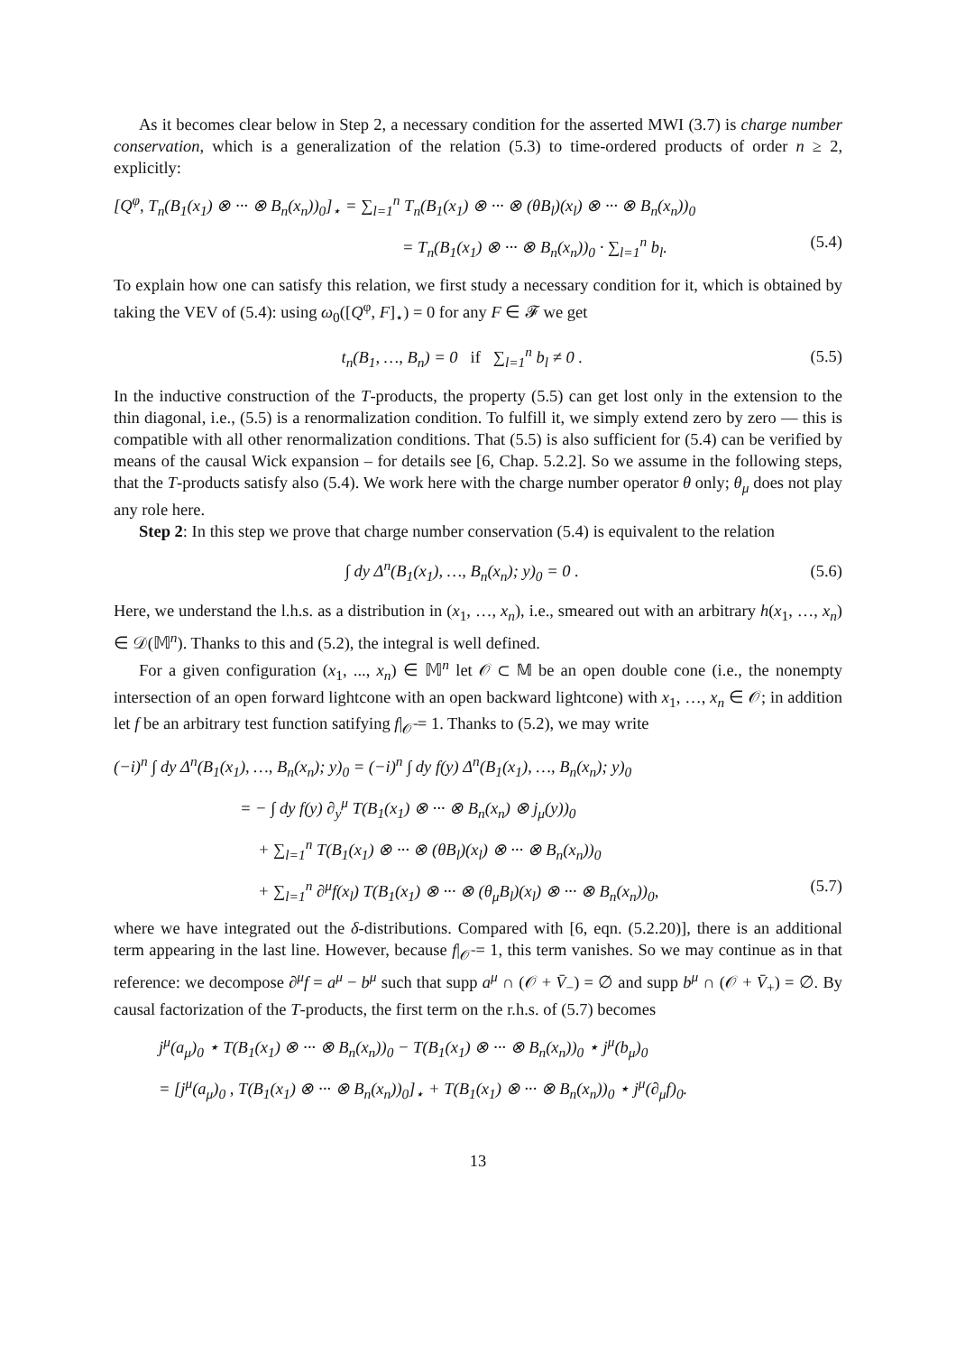As it becomes clear below in Step 2, a necessary condition for the asserted MWI (3.7) is charge number conservation, which is a generalization of the relation (5.3) to time-ordered products of order n ≥ 2, explicitly:
[Q<sup>φ</sup>, T<sub>n</sub>(B<sub>1</sub>(x<sub>1</sub>) ⊗ ··· ⊗ B<sub>n</sub>(x<sub>n</sub>))<sub>0</sub>]<sub>⋆</sub> = ∑<sub>l=1</sub><sup>n</sup> T<sub>n</sub>(B<sub>1</sub>(x<sub>1</sub>) ⊗ ··· ⊗ (θB<sub>l</sub>)(x<sub>l</sub>) ⊗ ··· ⊗ B<sub>n</sub>(x<sub>n</sub>))<sub>0</sub>
= T<sub>n</sub>(B<sub>1</sub>(x<sub>1</sub>) ⊗ ··· ⊗ B<sub>n</sub>(x<sub>n</sub>))<sub>0</sub> · ∑<sub>l=1</sub><sup>n</sup> b<sub>l</sub>. (5.4)
To explain how one can satisfy this relation, we first study a necessary condition for it, which is obtained by taking the VEV of (5.4): using ω<sub>0</sub>([Q<sup>φ</sup>, F]<sub>⋆</sub>) = 0 for any F ∈ 𝓕 we get
t<sub>n</sub>(B<sub>1</sub>, …, B<sub>n</sub>) = 0 if ∑<sub>l=1</sub><sup>n</sup> b<sub>l</sub> ≠ 0 . (5.5)
In the inductive construction of the T-products, the property (5.5) can get lost only in the extension to the thin diagonal, i.e., (5.5) is a renormalization condition. To fulfill it, we simply extend zero by zero — this is compatible with all other renormalization conditions. That (5.5) is also sufficient for (5.4) can be verified by means of the causal Wick expansion – for details see [6, Chap. 5.2.2]. So we assume in the following steps, that the T-products satisfy also (5.4). We work here with the charge number operator θ only; θ<sub>μ</sub> does not play any role here.
Step 2: In this step we prove that charge number conservation (5.4) is equivalent to the relation
∫ dy Δ<sup>n</sup>(B<sub>1</sub>(x<sub>1</sub>), …, B<sub>n</sub>(x<sub>n</sub>); y)<sub>0</sub> = 0 . (5.6)
Here, we understand the l.h.s. as a distribution in (x<sub>1</sub>, …, x<sub>n</sub>), i.e., smeared out with an arbitrary h(x<sub>1</sub>, …, x<sub>n</sub>) ∈ 𝒟(𝕄<sup>n</sup>). Thanks to this and (5.2), the integral is well defined.
For a given configuration (x<sub>1</sub>, ..., x<sub>n</sub>) ∈ 𝕄<sup>n</sup> let 𝒪 ⊂ 𝕄 be an open double cone (i.e., the nonempty intersection of an open forward lightcone with an open backward lightcone) with x<sub>1</sub>, …, x<sub>n</sub> ∈ 𝒪; in addition let f be an arbitrary test function satifying f|<sub>𝒪̄</sub> = 1. Thanks to (5.2), we may write
(−i)<sup>n</sup> ∫ dy Δ<sup>n</sup>(B<sub>1</sub>(x<sub>1</sub>), …, B<sub>n</sub>(x<sub>n</sub>); y)<sub>0</sub> = (−i)<sup>n</sup> ∫ dy f(y) Δ<sup>n</sup>(B<sub>1</sub>(x<sub>1</sub>), …, B<sub>n</sub>(x<sub>n</sub>); y)<sub>0</sub>
= − ∫ dy f(y) ∂<sub>y</sub><sup>μ</sup> T(B<sub>1</sub>(x<sub>1</sub>) ⊗ ··· ⊗ B<sub>n</sub>(x<sub>n</sub>) ⊗ j<sub>μ</sub>(y))<sub>0</sub>
+ ∑<sub>l=1</sub><sup>n</sup> T(B<sub>1</sub>(x<sub>1</sub>) ⊗ ··· ⊗ (θB<sub>l</sub>)(x<sub>l</sub>) ⊗ ··· ⊗ B<sub>n</sub>(x<sub>n</sub>))<sub>0</sub>
+ ∑<sub>l=1</sub><sup>n</sup> ∂<sup>μ</sup>f(x<sub>l</sub>) T(B<sub>1</sub>(x<sub>1</sub>) ⊗ ··· ⊗ (θ<sub>μ</sub>B<sub>l</sub>)(x<sub>l</sub>) ⊗ ··· ⊗ B<sub>n</sub>(x<sub>n</sub>))<sub>0</sub>, (5.7)
where we have integrated out the δ-distributions. Compared with [6, eqn. (5.2.20)], there is an additional term appearing in the last line. However, because f|<sub>𝒪̄</sub> = 1, this term vanishes. So we may continue as in that reference: we decompose ∂<sup>μ</sup>f = a<sup>μ</sup> − b<sup>μ</sup> such that supp a<sup>μ</sup> ∩ (𝒪 + V̄<sub>−</sub>) = ∅ and supp b<sup>μ</sup> ∩ (𝒪 + V̄<sub>+</sub>) = ∅. By causal factorization of the T-products, the first term on the r.h.s. of (5.7) becomes
j<sup>μ</sup>(a<sub>μ</sub>)<sub>0</sub> ⋆ T(B<sub>1</sub>(x<sub>1</sub>) ⊗ ··· ⊗ B<sub>n</sub>(x<sub>n</sub>))<sub>0</sub> − T(B<sub>1</sub>(x<sub>1</sub>) ⊗ ··· ⊗ B<sub>n</sub>(x<sub>n</sub>))<sub>0</sub> ⋆ j<sup>μ</sup>(b<sub>μ</sub>)<sub>0</sub>
= [j<sup>μ</sup>(a<sub>μ</sub>)<sub>0</sub> , T(B<sub>1</sub>(x<sub>1</sub>) ⊗ ··· ⊗ B<sub>n</sub>(x<sub>n</sub>))<sub>0</sub>]<sub>⋆</sub> + T(B<sub>1</sub>(x<sub>1</sub>) ⊗ ··· ⊗ B<sub>n</sub>(x<sub>n</sub>))<sub>0</sub> ⋆ j<sup>μ</sup>(∂<sub>μ</sub>f)<sub>0</sub>.
13